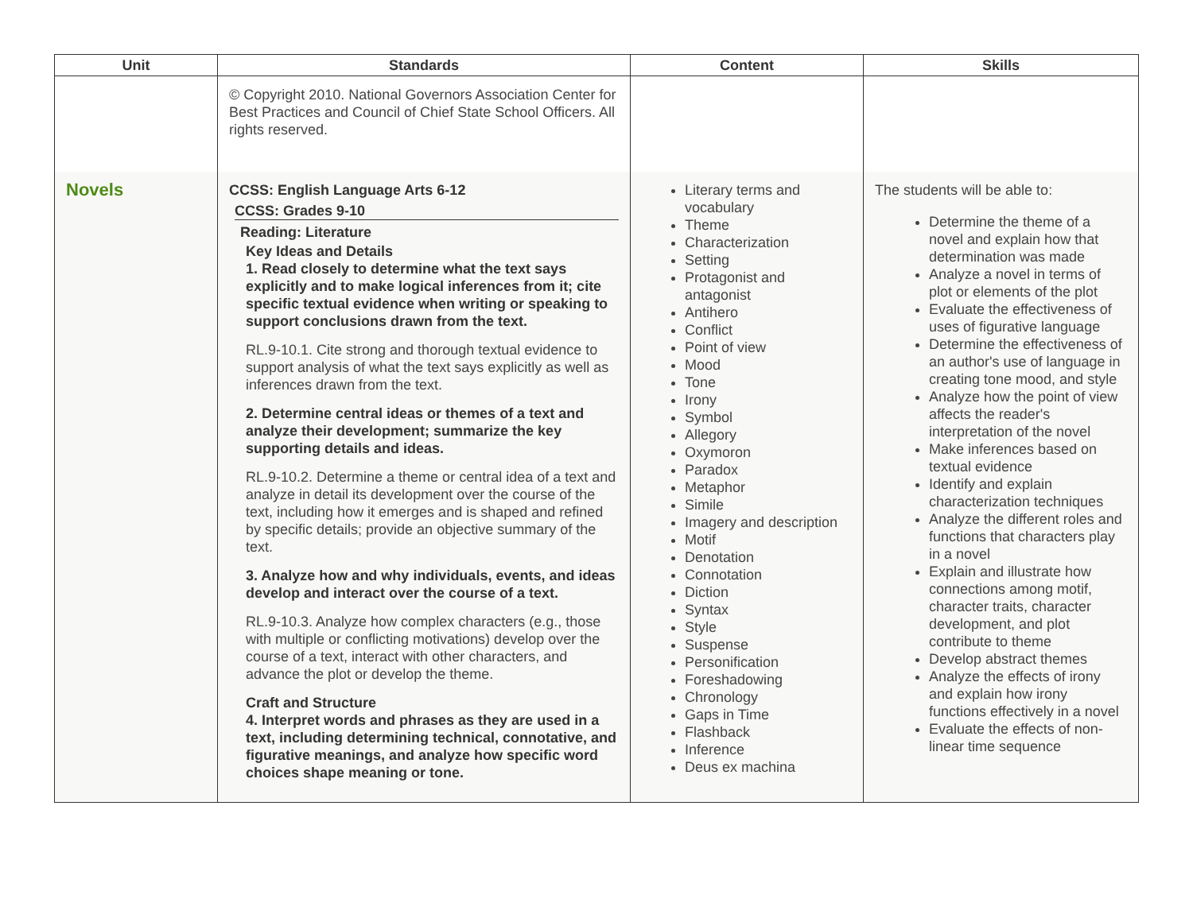| Unit | Standards | Content | Skills |
| --- | --- | --- | --- |
| | © Copyright 2010. National Governors Association Center for Best Practices and Council of Chief State School Officers. All rights reserved. | | |
| Novels | CCSS: English Language Arts 6-12 CCSS: Grades 9-10 Reading: Literature Key Ideas and Details 1. Read closely to determine what the text says explicitly and to make logical inferences from it; cite specific textual evidence when writing or speaking to support conclusions drawn from the text. RL.9-10.1. Cite strong and thorough textual evidence to support analysis of what the text says explicitly as well as inferences drawn from the text. 2. Determine central ideas or themes of a text and analyze their development; summarize the key supporting details and ideas. RL.9-10.2. Determine a theme or central idea of a text and analyze in detail its development over the course of the text, including how it emerges and is shaped and refined by specific details; provide an objective summary of the text. 3. Analyze how and why individuals, events, and ideas develop and interact over the course of a text. RL.9-10.3. Analyze how complex characters (e.g., those with multiple or conflicting motivations) develop over the course of a text, interact with other characters, and advance the plot or develop the theme. Craft and Structure 4. Interpret words and phrases as they are used in a text, including determining technical, connotative, and figurative meanings, and analyze how specific word choices shape meaning or tone. | Literary terms and vocabulary Theme Characterization Setting Protagonist and antagonist Antihero Conflict Point of view Mood Tone Irony Symbol Allegory Oxymoron Paradox Metaphor Simile Imagery and description Motif Denotation Connotation Diction Syntax Style Suspense Personification Foreshadowing Chronology Gaps in Time Flashback Inference Deus ex machina | The students will be able to: Determine the theme of a novel and explain how that determination was made Analyze a novel in terms of plot or elements of the plot Evaluate the effectiveness of uses of figurative language Determine the effectiveness of an author's use of language in creating tone mood, and style Analyze how the point of view affects the reader's interpretation of the novel Make inferences based on textual evidence Identify and explain characterization techniques Analyze the different roles and functions that characters play in a novel Explain and illustrate how connections among motif, character traits, character development, and plot contribute to theme Develop abstract themes Analyze the effects of irony and explain how irony functions effectively in a novel Evaluate the effects of non-linear time sequence |